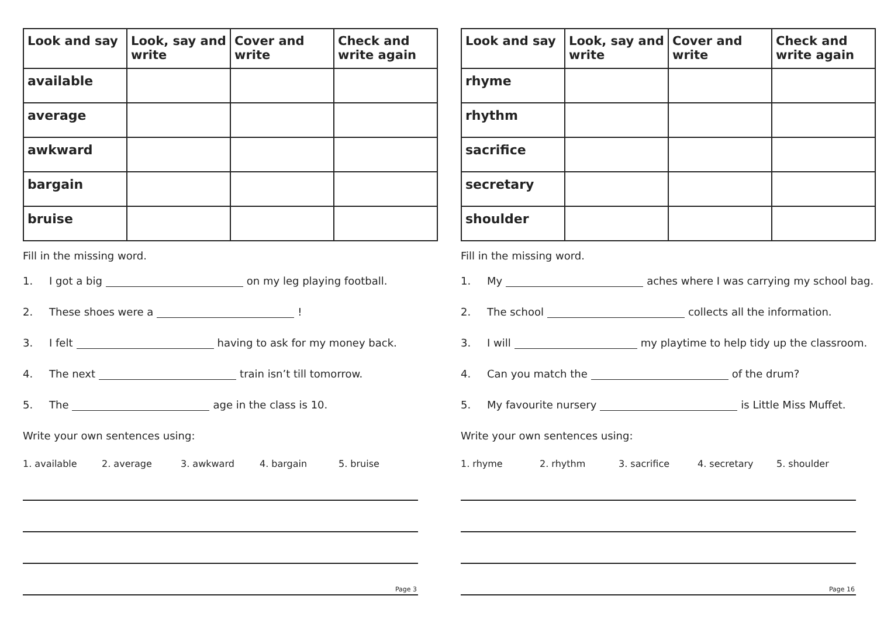| Look and say | Look, say and write | Cover and write | Check and write again |
| --- | --- | --- | --- |
| available | | | |
| average | | | |
| awkward | | | |
| bargain | | | |
| bruise | | | |
Fill in the missing word.
1. I got a big on my leg playing football.
2. These shoes were a !
3. I felt having to ask for my money back.
4. The next train isn’t till tomorrow.
5. The age in the class is 10.
Write your own sentences using:
1. available 2. average 3. awkward 4. bargain 5. bruise
Page 3
| Look and say | Look, say and write | Cover and write | Check and write again |
| --- | --- | --- | --- |
| rhyme | | | |
| rhythm | | | |
| sacrifice | | | |
| secretary | | | |
| shoulder | | | |
Fill in the missing word.
1. My aches where I was carrying my school bag.
2. The school collects all the information.
3. I will my playtime to help tidy up the classroom.
4. Can you match the of the drum?
5. My favourite nursery is Little Miss Muffet.
Write your own sentences using:
1. rhyme 2. rhythm 3. sacrifice 4. secretary 5. shoulder
Page 16